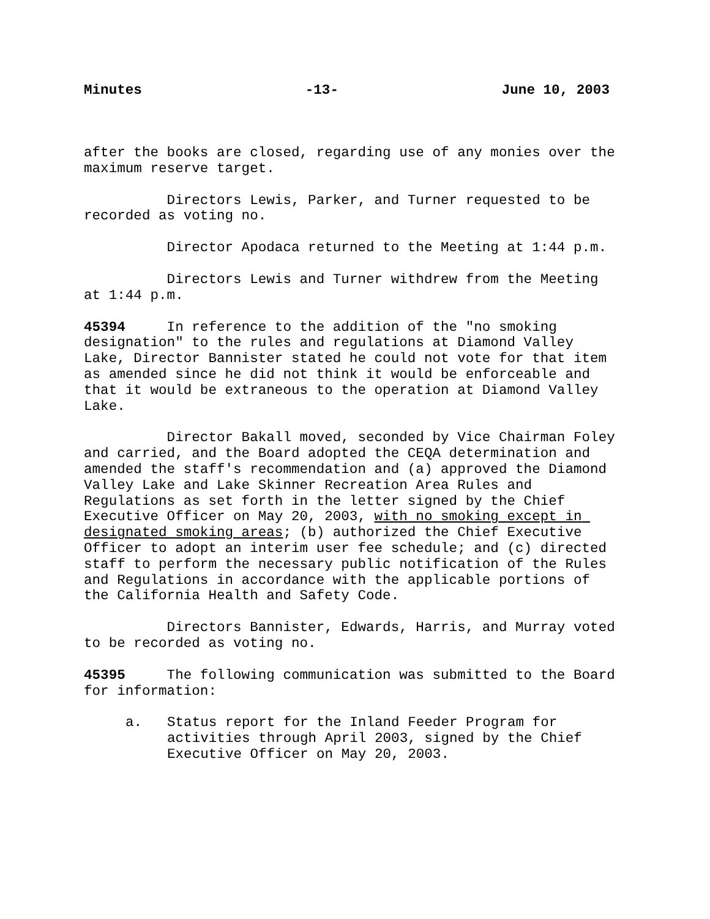Minutes -13- June 10, 2003
after the books are closed, regarding use of any monies over the maximum reserve target.
Directors Lewis, Parker, and Turner requested to be recorded as voting no.
Director Apodaca returned to the Meeting at 1:44 p.m.
Directors Lewis and Turner withdrew from the Meeting at 1:44 p.m.
45394 In reference to the addition of the "no smoking designation" to the rules and regulations at Diamond Valley Lake, Director Bannister stated he could not vote for that item as amended since he did not think it would be enforceable and that it would be extraneous to the operation at Diamond Valley Lake.
Director Bakall moved, seconded by Vice Chairman Foley and carried, and the Board adopted the CEQA determination and amended the staff's recommendation and (a) approved the Diamond Valley Lake and Lake Skinner Recreation Area Rules and Regulations as set forth in the letter signed by the Chief Executive Officer on May 20, 2003, with no smoking except in designated smoking areas; (b) authorized the Chief Executive Officer to adopt an interim user fee schedule; and (c) directed staff to perform the necessary public notification of the Rules and Regulations in accordance with the applicable portions of the California Health and Safety Code.
Directors Bannister, Edwards, Harris, and Murray voted to be recorded as voting no.
45395 The following communication was submitted to the Board for information:
a. Status report for the Inland Feeder Program for activities through April 2003, signed by the Chief Executive Officer on May 20, 2003.